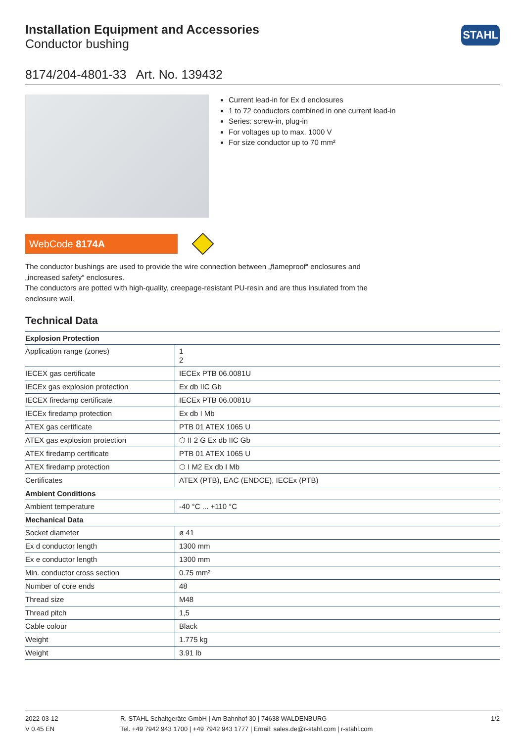Installation Equipment and Accessories
Conductor bushing
STAHL
8174/204-4801-33 Art. No. 139432
Current lead-in for Ex d enclosures
1 to 72 conductors combined in one current lead-in
Series: screw-in, plug-in
For voltages up to max. 1000 V
For size conductor up to 70 mm²
WebCode 8174A
The conductor bushings are used to provide the wire connection between „flameproof“ enclosures and „increased safety“ enclosures.
The conductors are potted with high-quality, creepage-resistant PU-resin and are thus insulated from the enclosure wall.
Technical Data
| Explosion Protection | |
| --- | --- |
| Application range (zones) | 1 2 |
| IECEX gas certificate | IECEx PTB 06.0081U |
| IECEx gas explosion protection | Ex db IIC Gb |
| IECEX firedamp certificate | IECEx PTB 06.0081U |
| IECEx firedamp protection | Ex db I Mb |
| ATEX gas certificate | PTB 01 ATEX 1065 U |
| ATEX gas explosion protection | ⬡ II 2 G Ex db IIC Gb |
| ATEX firedamp certificate | PTB 01 ATEX 1065 U |
| ATEX firedamp protection | ⬡ I M2 Ex db I Mb |
| Certificates | ATEX (PTB), EAC (ENDCE), IECEx (PTB) |
| Ambient Conditions | |
| Ambient temperature | -40 °C ... +110 °C |
| Mechanical Data | |
| Socket diameter | ø 41 |
| Ex d conductor length | 1300 mm |
| Ex e conductor length | 1300 mm |
| Min. conductor cross section | 0.75 mm² |
| Number of core ends | 48 |
| Thread size | M48 |
| Thread pitch | 1,5 |
| Cable colour | Black |
| Weight | 1.775 kg |
| Weight | 3.91 lb |
2022-03-12
V 0.45 EN
R. STAHL Schaltgeräte GmbH | Am Bahnhof 30 | 74638 WALDENBURG
Tel. +49 7942 943 1700 | +49 7942 943 1777 | Email: sales.de@r-stahl.com | r-stahl.com
1/2